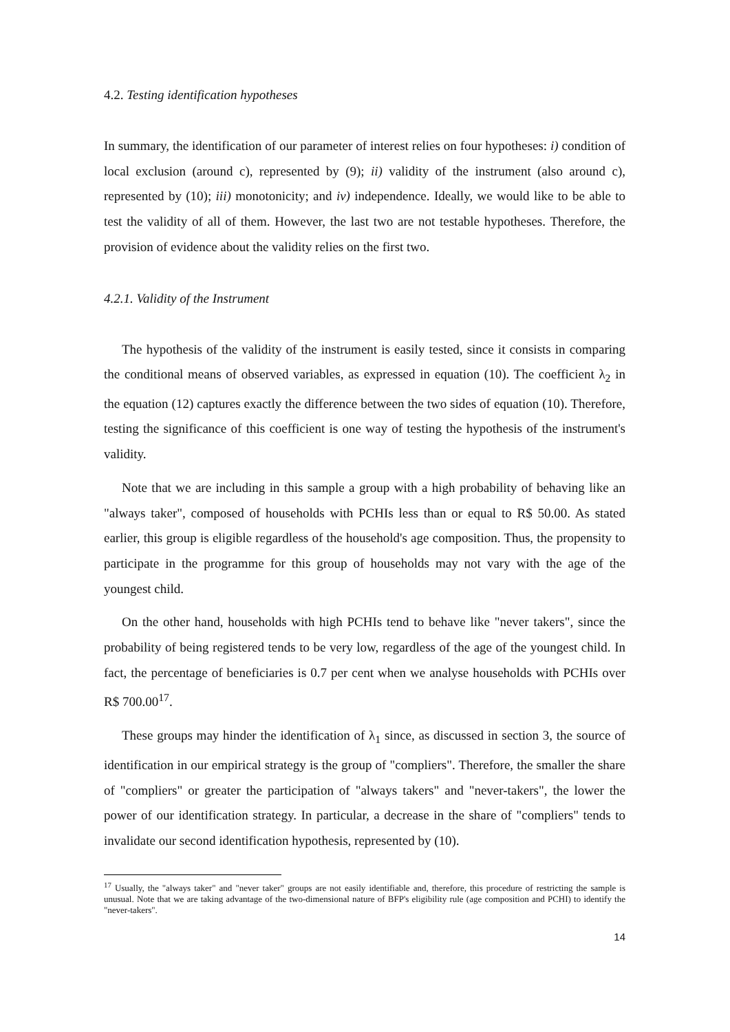4.2. Testing identification hypotheses
In summary, the identification of our parameter of interest relies on four hypotheses: i) condition of local exclusion (around c), represented by (9); ii) validity of the instrument (also around c), represented by (10); iii) monotonicity; and iv) independence. Ideally, we would like to be able to test the validity of all of them. However, the last two are not testable hypotheses. Therefore, the provision of evidence about the validity relies on the first two.
4.2.1. Validity of the Instrument
The hypothesis of the validity of the instrument is easily tested, since it consists in comparing the conditional means of observed variables, as expressed in equation (10). The coefficient λ<sub>2</sub> in the equation (12) captures exactly the difference between the two sides of equation (10). Therefore, testing the significance of this coefficient is one way of testing the hypothesis of the instrument's validity.
Note that we are including in this sample a group with a high probability of behaving like an "always taker", composed of households with PCHIs less than or equal to R$ 50.00. As stated earlier, this group is eligible regardless of the household's age composition. Thus, the propensity to participate in the programme for this group of households may not vary with the age of the youngest child.
On the other hand, households with high PCHIs tend to behave like "never takers", since the probability of being registered tends to be very low, regardless of the age of the youngest child. In fact, the percentage of beneficiaries is 0.7 per cent when we analyse households with PCHIs over R$ 700.00<sup>17</sup>.
These groups may hinder the identification of λ<sub>1</sub> since, as discussed in section 3, the source of identification in our empirical strategy is the group of "compliers". Therefore, the smaller the share of "compliers" or greater the participation of "always takers" and "never-takers", the lower the power of our identification strategy. In particular, a decrease in the share of "compliers" tends to invalidate our second identification hypothesis, represented by (10).
<sup>17</sup> Usually, the "always taker" and "never taker" groups are not easily identifiable and, therefore, this procedure of restricting the sample is unusual. Note that we are taking advantage of the two-dimensional nature of BFP's eligibility rule (age composition and PCHI) to identify the "never-takers".
14